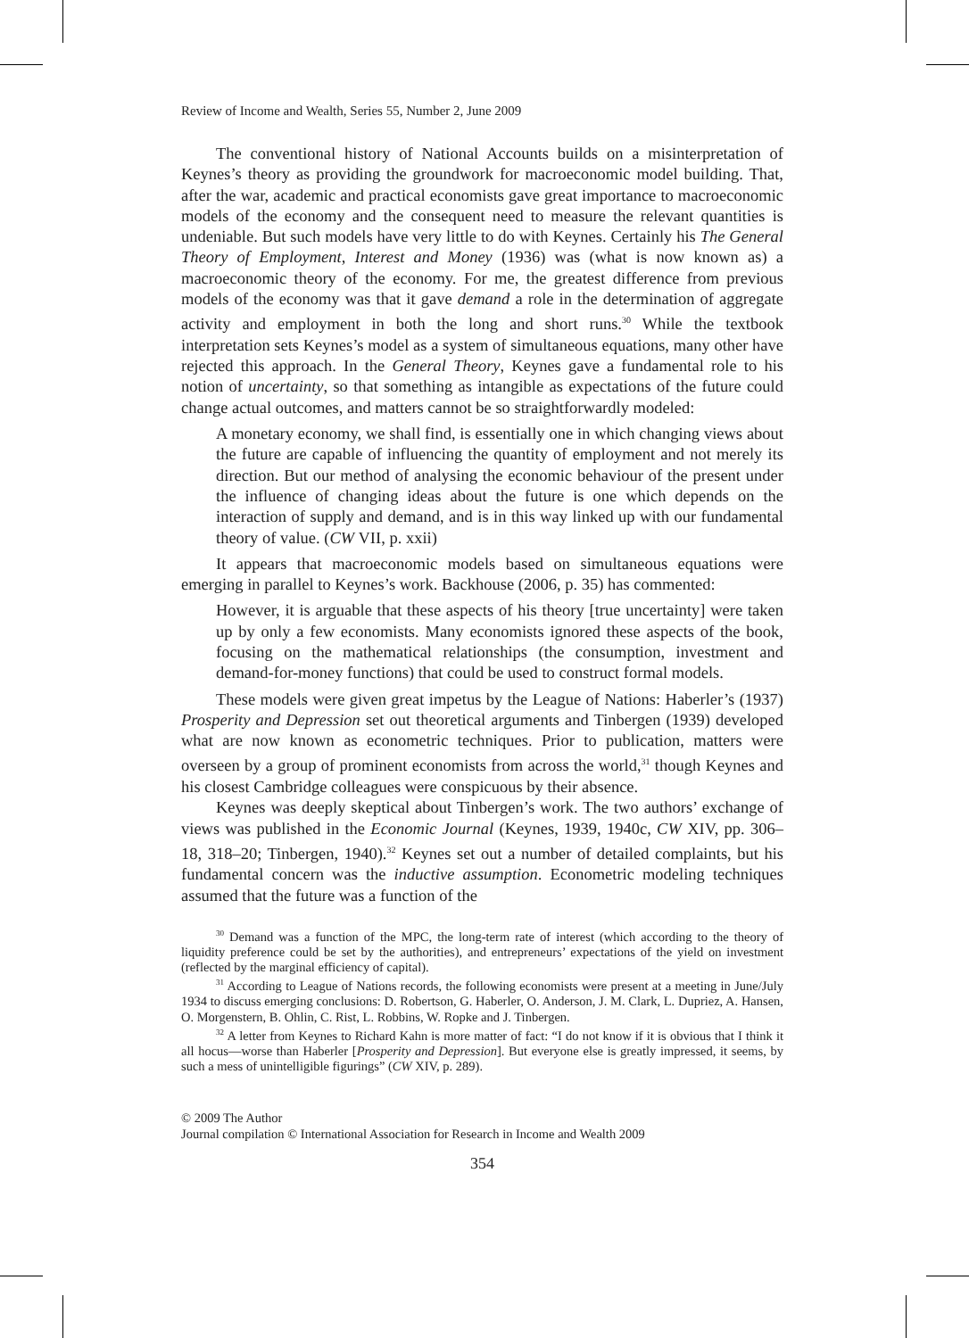Review of Income and Wealth, Series 55, Number 2, June 2009
The conventional history of National Accounts builds on a misinterpretation of Keynes’s theory as providing the groundwork for macroeconomic model building. That, after the war, academic and practical economists gave great importance to macroeconomic models of the economy and the consequent need to measure the relevant quantities is undeniable. But such models have very little to do with Keynes. Certainly his The General Theory of Employment, Interest and Money (1936) was (what is now known as) a macroeconomic theory of the economy. For me, the greatest difference from previous models of the economy was that it gave demand a role in the determination of aggregate activity and employment in both the long and short runs.<sup>30</sup> While the textbook interpretation sets Keynes’s model as a system of simultaneous equations, many other have rejected this approach. In the General Theory, Keynes gave a fundamental role to his notion of uncertainty, so that something as intangible as expectations of the future could change actual outcomes, and matters cannot be so straightforwardly modeled:
A monetary economy, we shall find, is essentially one in which changing views about the future are capable of influencing the quantity of employment and not merely its direction. But our method of analysing the economic behaviour of the present under the influence of changing ideas about the future is one which depends on the interaction of supply and demand, and is in this way linked up with our fundamental theory of value. (CW VII, p. xxii)
It appears that macroeconomic models based on simultaneous equations were emerging in parallel to Keynes’s work. Backhouse (2006, p. 35) has commented:
However, it is arguable that these aspects of his theory [true uncertainty] were taken up by only a few economists. Many economists ignored these aspects of the book, focusing on the mathematical relationships (the consumption, investment and demand-for-money functions) that could be used to construct formal models.
These models were given great impetus by the League of Nations: Haberler’s (1937) Prosperity and Depression set out theoretical arguments and Tinbergen (1939) developed what are now known as econometric techniques. Prior to publication, matters were overseen by a group of prominent economists from across the world,<sup>31</sup> though Keynes and his closest Cambridge colleagues were conspicuous by their absence.
Keynes was deeply skeptical about Tinbergen’s work. The two authors’ exchange of views was published in the Economic Journal (Keynes, 1939, 1940c, CW XIV, pp. 306–18, 318–20; Tinbergen, 1940).<sup>32</sup> Keynes set out a number of detailed complaints, but his fundamental concern was the inductive assumption. Econometric modeling techniques assumed that the future was a function of the
<sup>30</sup> Demand was a function of the MPC, the long-term rate of interest (which according to the theory of liquidity preference could be set by the authorities), and entrepreneurs’ expectations of the yield on investment (reflected by the marginal efficiency of capital).
<sup>31</sup> According to League of Nations records, the following economists were present at a meeting in June/July 1934 to discuss emerging conclusions: D. Robertson, G. Haberler, O. Anderson, J. M. Clark, L. Dupriez, A. Hansen, O. Morgenstern, B. Ohlin, C. Rist, L. Robbins, W. Ropke and J. Tinbergen.
<sup>32</sup> A letter from Keynes to Richard Kahn is more matter of fact: “I do not know if it is obvious that I think it all hocus—worse than Haberler [Prosperity and Depression]. But everyone else is greatly impressed, it seems, by such a mess of unintelligible figurings” (CW XIV, p. 289).
© 2009 The Author
Journal compilation © International Association for Research in Income and Wealth 2009
354